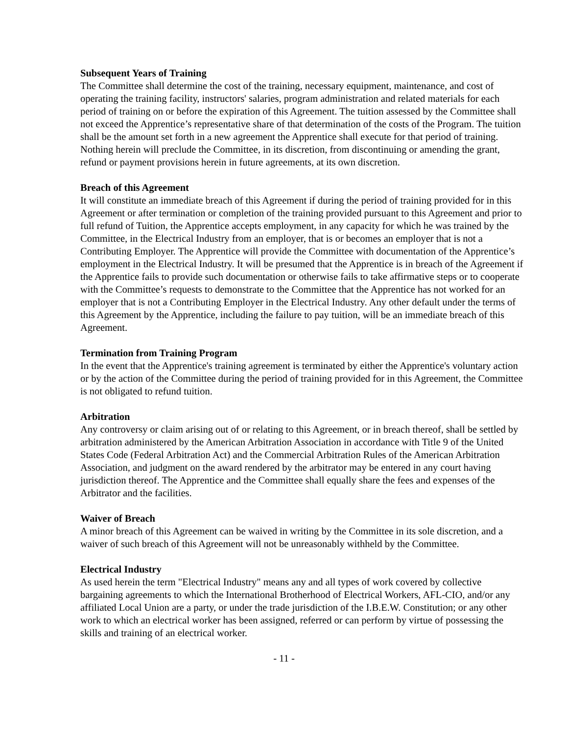Subsequent Years of Training
The Committee shall determine the cost of the training, necessary equipment, maintenance, and cost of operating the training facility, instructors' salaries, program administration and related materials for each period of training on or before the expiration of this Agreement. The tuition assessed by the Committee shall not exceed the Apprentice’s representative share of that determination of the costs of the Program. The tuition shall be the amount set forth in a new agreement the Apprentice shall execute for that period of training. Nothing herein will preclude the Committee, in its discretion, from discontinuing or amending the grant, refund or payment provisions herein in future agreements, at its own discretion.
Breach of this Agreement
It will constitute an immediate breach of this Agreement if during the period of training provided for in this Agreement or after termination or completion of the training provided pursuant to this Agreement and prior to full refund of Tuition, the Apprentice accepts employment, in any capacity for which he was trained by the Committee, in the Electrical Industry from an employer, that is or becomes an employer that is not a Contributing Employer. The Apprentice will provide the Committee with documentation of the Apprentice’s employment in the Electrical Industry. It will be presumed that the Apprentice is in breach of the Agreement if the Apprentice fails to provide such documentation or otherwise fails to take affirmative steps or to cooperate with the Committee’s requests to demonstrate to the Committee that the Apprentice has not worked for an employer that is not a Contributing Employer in the Electrical Industry. Any other default under the terms of this Agreement by the Apprentice, including the failure to pay tuition, will be an immediate breach of this Agreement.
Termination from Training Program
In the event that the Apprentice's training agreement is terminated by either the Apprentice's voluntary action or by the action of the Committee during the period of training provided for in this Agreement, the Committee is not obligated to refund tuition.
Arbitration
Any controversy or claim arising out of or relating to this Agreement, or in breach thereof, shall be settled by arbitration administered by the American Arbitration Association in accordance with Title 9 of the United States Code (Federal Arbitration Act) and the Commercial Arbitration Rules of the American Arbitration Association, and judgment on the award rendered by the arbitrator may be entered in any court having jurisdiction thereof. The Apprentice and the Committee shall equally share the fees and expenses of the Arbitrator and the facilities.
Waiver of Breach
A minor breach of this Agreement can be waived in writing by the Committee in its sole discretion, and a waiver of such breach of this Agreement will not be unreasonably withheld by the Committee.
Electrical Industry
As used herein the term "Electrical Industry" means any and all types of work covered by collective bargaining agreements to which the International Brotherhood of Electrical Workers, AFL-CIO, and/or any affiliated Local Union are a party, or under the trade jurisdiction of the I.B.E.W. Constitution; or any other work to which an electrical worker has been assigned, referred or can perform by virtue of possessing the skills and training of an electrical worker.
- 11 -